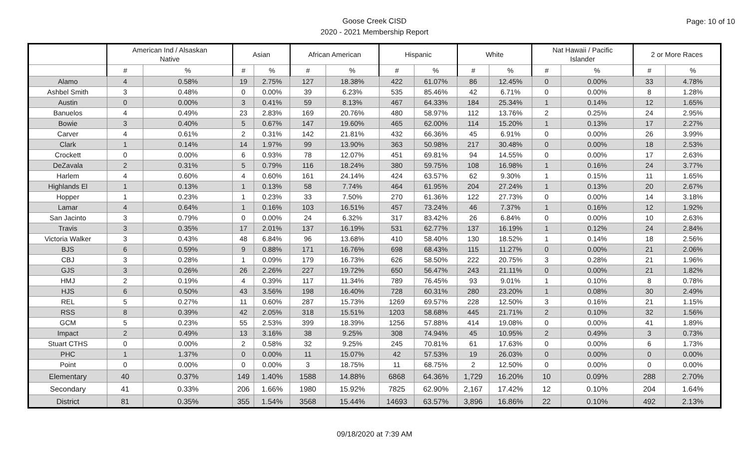Goose Creek CISD
2020 - 2021 Membership Report
Page: 10 of 10
| | American Ind / Alsaskan Native | | Asian | | African American | | Hispanic | | White | | Nat Hawaii / Pacific Islander | | 2 or More Races | |
| --- | --- | --- | --- | --- | --- | --- | --- | --- | --- | --- | --- | --- | --- | --- |
| | # | % | # | % | # | % | # | % | # | % | # | % | # | % |
| Alamo | 4 | 0.58% | 19 | 2.75% | 127 | 18.38% | 422 | 61.07% | 86 | 12.45% | 0 | 0.00% | 33 | 4.78% |
| Ashbel Smith | 3 | 0.48% | 0 | 0.00% | 39 | 6.23% | 535 | 85.46% | 42 | 6.71% | 0 | 0.00% | 8 | 1.28% |
| Austin | 0 | 0.00% | 3 | 0.41% | 59 | 8.13% | 467 | 64.33% | 184 | 25.34% | 1 | 0.14% | 12 | 1.65% |
| Banuelos | 4 | 0.49% | 23 | 2.83% | 169 | 20.76% | 480 | 58.97% | 112 | 13.76% | 2 | 0.25% | 24 | 2.95% |
| Bowie | 3 | 0.40% | 5 | 0.67% | 147 | 19.60% | 465 | 62.00% | 114 | 15.20% | 1 | 0.13% | 17 | 2.27% |
| Carver | 4 | 0.61% | 2 | 0.31% | 142 | 21.81% | 432 | 66.36% | 45 | 6.91% | 0 | 0.00% | 26 | 3.99% |
| Clark | 1 | 0.14% | 14 | 1.97% | 99 | 13.90% | 363 | 50.98% | 217 | 30.48% | 0 | 0.00% | 18 | 2.53% |
| Crockett | 0 | 0.00% | 6 | 0.93% | 78 | 12.07% | 451 | 69.81% | 94 | 14.55% | 0 | 0.00% | 17 | 2.63% |
| DeZavala | 2 | 0.31% | 5 | 0.79% | 116 | 18.24% | 380 | 59.75% | 108 | 16.98% | 1 | 0.16% | 24 | 3.77% |
| Harlem | 4 | 0.60% | 4 | 0.60% | 161 | 24.14% | 424 | 63.57% | 62 | 9.30% | 1 | 0.15% | 11 | 1.65% |
| Highlands El | 1 | 0.13% | 1 | 0.13% | 58 | 7.74% | 464 | 61.95% | 204 | 27.24% | 1 | 0.13% | 20 | 2.67% |
| Hopper | 1 | 0.23% | 1 | 0.23% | 33 | 7.50% | 270 | 61.36% | 122 | 27.73% | 0 | 0.00% | 14 | 3.18% |
| Lamar | 4 | 0.64% | 1 | 0.16% | 103 | 16.51% | 457 | 73.24% | 46 | 7.37% | 1 | 0.16% | 12 | 1.92% |
| San Jacinto | 3 | 0.79% | 0 | 0.00% | 24 | 6.32% | 317 | 83.42% | 26 | 6.84% | 0 | 0.00% | 10 | 2.63% |
| Travis | 3 | 0.35% | 17 | 2.01% | 137 | 16.19% | 531 | 62.77% | 137 | 16.19% | 1 | 0.12% | 24 | 2.84% |
| Victoria Walker | 3 | 0.43% | 48 | 6.84% | 96 | 13.68% | 410 | 58.40% | 130 | 18.52% | 1 | 0.14% | 18 | 2.56% |
| BJS | 6 | 0.59% | 9 | 0.88% | 171 | 16.76% | 698 | 68.43% | 115 | 11.27% | 0 | 0.00% | 21 | 2.06% |
| CBJ | 3 | 0.28% | 1 | 0.09% | 179 | 16.73% | 626 | 58.50% | 222 | 20.75% | 3 | 0.28% | 21 | 1.96% |
| GJS | 3 | 0.26% | 26 | 2.26% | 227 | 19.72% | 650 | 56.47% | 243 | 21.11% | 0 | 0.00% | 21 | 1.82% |
| HMJ | 2 | 0.19% | 4 | 0.39% | 117 | 11.34% | 789 | 76.45% | 93 | 9.01% | 1 | 0.10% | 8 | 0.78% |
| HJS | 6 | 0.50% | 43 | 3.56% | 198 | 16.40% | 728 | 60.31% | 280 | 23.20% | 1 | 0.08% | 30 | 2.49% |
| REL | 5 | 0.27% | 11 | 0.60% | 287 | 15.73% | 1269 | 69.57% | 228 | 12.50% | 3 | 0.16% | 21 | 1.15% |
| RSS | 8 | 0.39% | 42 | 2.05% | 318 | 15.51% | 1203 | 58.68% | 445 | 21.71% | 2 | 0.10% | 32 | 1.56% |
| GCM | 5 | 0.23% | 55 | 2.53% | 399 | 18.39% | 1256 | 57.88% | 414 | 19.08% | 0 | 0.00% | 41 | 1.89% |
| Impact | 2 | 0.49% | 13 | 3.16% | 38 | 9.25% | 308 | 74.94% | 45 | 10.95% | 2 | 0.49% | 3 | 0.73% |
| Stuart CTHS | 0 | 0.00% | 2 | 0.58% | 32 | 9.25% | 245 | 70.81% | 61 | 17.63% | 0 | 0.00% | 6 | 1.73% |
| PHC | 1 | 1.37% | 0 | 0.00% | 11 | 15.07% | 42 | 57.53% | 19 | 26.03% | 0 | 0.00% | 0 | 0.00% |
| Point | 0 | 0.00% | 0 | 0.00% | 3 | 18.75% | 11 | 68.75% | 2 | 12.50% | 0 | 0.00% | 0 | 0.00% |
| Elementary | 40 | 0.37% | 149 | 1.40% | 1588 | 14.88% | 6868 | 64.36% | 1,729 | 16.20% | 10 | 0.09% | 288 | 2.70% |
| Secondary | 41 | 0.33% | 206 | 1.66% | 1980 | 15.92% | 7825 | 62.90% | 2,167 | 17.42% | 12 | 0.10% | 204 | 1.64% |
| District | 81 | 0.35% | 355 | 1.54% | 3568 | 15.44% | 14693 | 63.57% | 3,896 | 16.86% | 22 | 0.10% | 492 | 2.13% |
09/18/2020 at 7:39 AM